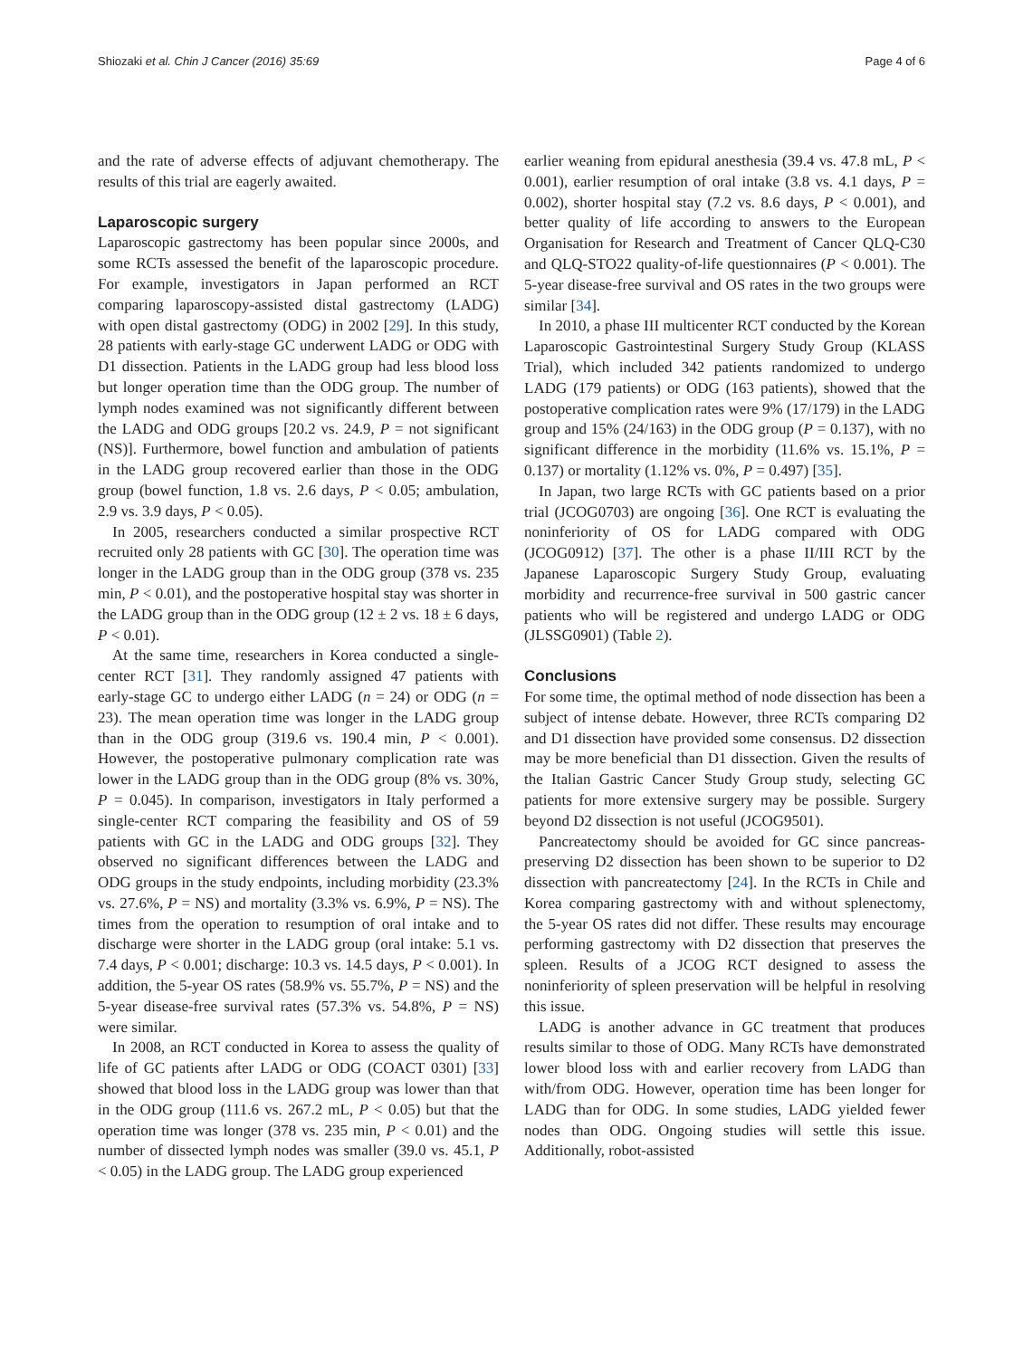Shiozaki et al. Chin J Cancer (2016) 35:69 Page 4 of 6
and the rate of adverse effects of adjuvant chemotherapy. The results of this trial are eagerly awaited.
Laparoscopic surgery
Laparoscopic gastrectomy has been popular since 2000s, and some RCTs assessed the benefit of the laparoscopic procedure. For example, investigators in Japan performed an RCT comparing laparoscopy-assisted distal gastrectomy (LADG) with open distal gastrectomy (ODG) in 2002 [29]. In this study, 28 patients with early-stage GC underwent LADG or ODG with D1 dissection. Patients in the LADG group had less blood loss but longer operation time than the ODG group. The number of lymph nodes examined was not significantly different between the LADG and ODG groups [20.2 vs. 24.9, P = not significant (NS)]. Furthermore, bowel function and ambulation of patients in the LADG group recovered earlier than those in the ODG group (bowel function, 1.8 vs. 2.6 days, P < 0.05; ambulation, 2.9 vs. 3.9 days, P < 0.05).
In 2005, researchers conducted a similar prospective RCT recruited only 28 patients with GC [30]. The operation time was longer in the LADG group than in the ODG group (378 vs. 235 min, P < 0.01), and the postoperative hospital stay was shorter in the LADG group than in the ODG group (12 ± 2 vs. 18 ± 6 days, P < 0.01).
At the same time, researchers in Korea conducted a single-center RCT [31]. They randomly assigned 47 patients with early-stage GC to undergo either LADG (n = 24) or ODG (n = 23). The mean operation time was longer in the LADG group than in the ODG group (319.6 vs. 190.4 min, P < 0.001). However, the postoperative pulmonary complication rate was lower in the LADG group than in the ODG group (8% vs. 30%, P = 0.045). In comparison, investigators in Italy performed a single-center RCT comparing the feasibility and OS of 59 patients with GC in the LADG and ODG groups [32]. They observed no significant differences between the LADG and ODG groups in the study endpoints, including morbidity (23.3% vs. 27.6%, P = NS) and mortality (3.3% vs. 6.9%, P = NS). The times from the operation to resumption of oral intake and to discharge were shorter in the LADG group (oral intake: 5.1 vs. 7.4 days, P < 0.001; discharge: 10.3 vs. 14.5 days, P < 0.001). In addition, the 5-year OS rates (58.9% vs. 55.7%, P = NS) and the 5-year disease-free survival rates (57.3% vs. 54.8%, P = NS) were similar.
In 2008, an RCT conducted in Korea to assess the quality of life of GC patients after LADG or ODG (COACT 0301) [33] showed that blood loss in the LADG group was lower than that in the ODG group (111.6 vs. 267.2 mL, P < 0.05) but that the operation time was longer (378 vs. 235 min, P < 0.01) and the number of dissected lymph nodes was smaller (39.0 vs. 45.1, P < 0.05) in the LADG group. The LADG group experienced
earlier weaning from epidural anesthesia (39.4 vs. 47.8 mL, P < 0.001), earlier resumption of oral intake (3.8 vs. 4.1 days, P = 0.002), shorter hospital stay (7.2 vs. 8.6 days, P < 0.001), and better quality of life according to answers to the European Organisation for Research and Treatment of Cancer QLQ-C30 and QLQ-STO22 quality-of-life questionnaires (P < 0.001). The 5-year disease-free survival and OS rates in the two groups were similar [34].
In 2010, a phase III multicenter RCT conducted by the Korean Laparoscopic Gastrointestinal Surgery Study Group (KLASS Trial), which included 342 patients randomized to undergo LADG (179 patients) or ODG (163 patients), showed that the postoperative complication rates were 9% (17/179) in the LADG group and 15% (24/163) in the ODG group (P = 0.137), with no significant difference in the morbidity (11.6% vs. 15.1%, P = 0.137) or mortality (1.12% vs. 0%, P = 0.497) [35].
In Japan, two large RCTs with GC patients based on a prior trial (JCOG0703) are ongoing [36]. One RCT is evaluating the noninferiority of OS for LADG compared with ODG (JCOG0912) [37]. The other is a phase II/III RCT by the Japanese Laparoscopic Surgery Study Group, evaluating morbidity and recurrence-free survival in 500 gastric cancer patients who will be registered and undergo LADG or ODG (JLSSG0901) (Table 2).
Conclusions
For some time, the optimal method of node dissection has been a subject of intense debate. However, three RCTs comparing D2 and D1 dissection have provided some consensus. D2 dissection may be more beneficial than D1 dissection. Given the results of the Italian Gastric Cancer Study Group study, selecting GC patients for more extensive surgery may be possible. Surgery beyond D2 dissection is not useful (JCOG9501).
Pancreatectomy should be avoided for GC since pancreas-preserving D2 dissection has been shown to be superior to D2 dissection with pancreatectomy [24]. In the RCTs in Chile and Korea comparing gastrectomy with and without splenectomy, the 5-year OS rates did not differ. These results may encourage performing gastrectomy with D2 dissection that preserves the spleen. Results of a JCOG RCT designed to assess the noninferiority of spleen preservation will be helpful in resolving this issue.
LADG is another advance in GC treatment that produces results similar to those of ODG. Many RCTs have demonstrated lower blood loss with and earlier recovery from LADG than with/from ODG. However, operation time has been longer for LADG than for ODG. In some studies, LADG yielded fewer nodes than ODG. Ongoing studies will settle this issue. Additionally, robot-assisted